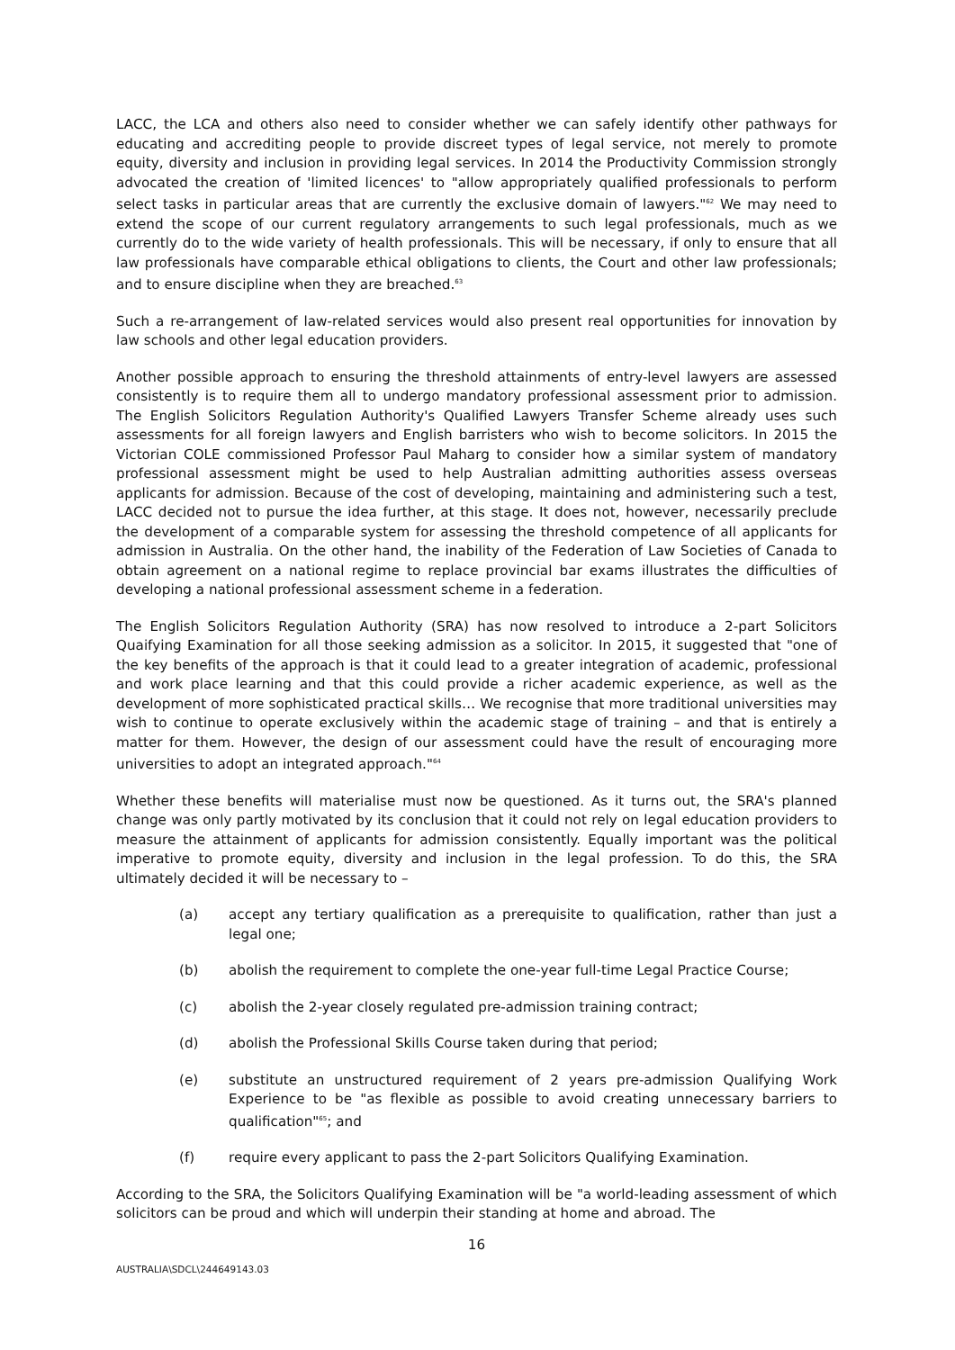LACC, the LCA and others also need to consider whether we can safely identify other pathways for educating and accrediting people to provide discreet types of legal service, not merely to promote equity, diversity and inclusion in providing legal services. In 2014 the Productivity Commission strongly advocated the creation of 'limited licences' to "allow appropriately qualified professionals to perform select tasks in particular areas that are currently the exclusive domain of lawyers."<sup>62</sup> We may need to extend the scope of our current regulatory arrangements to such legal professionals, much as we currently do to the wide variety of health professionals. This will be necessary, if only to ensure that all law professionals have comparable ethical obligations to clients, the Court and other law professionals; and to ensure discipline when they are breached.<sup>63</sup>
Such a re-arrangement of law-related services would also present real opportunities for innovation by law schools and other legal education providers.
Another possible approach to ensuring the threshold attainments of entry-level lawyers are assessed consistently is to require them all to undergo mandatory professional assessment prior to admission. The English Solicitors Regulation Authority's Qualified Lawyers Transfer Scheme already uses such assessments for all foreign lawyers and English barristers who wish to become solicitors. In 2015 the Victorian COLE commissioned Professor Paul Maharg to consider how a similar system of mandatory professional assessment might be used to help Australian admitting authorities assess overseas applicants for admission. Because of the cost of developing, maintaining and administering such a test, LACC decided not to pursue the idea further, at this stage. It does not, however, necessarily preclude the development of a comparable system for assessing the threshold competence of all applicants for admission in Australia. On the other hand, the inability of the Federation of Law Societies of Canada to obtain agreement on a national regime to replace provincial bar exams illustrates the difficulties of developing a national professional assessment scheme in a federation.
The English Solicitors Regulation Authority (SRA) has now resolved to introduce a 2-part Solicitors Quaifying Examination for all those seeking admission as a solicitor. In 2015, it suggested that "one of the key benefits of the approach is that it could lead to a greater integration of academic, professional and work place learning and that this could provide a richer academic experience, as well as the development of more sophisticated practical skills… We recognise that more traditional universities may wish to continue to operate exclusively within the academic stage of training – and that is entirely a matter for them. However, the design of our assessment could have the result of encouraging more universities to adopt an integrated approach."<sup>64</sup>
Whether these benefits will materialise must now be questioned. As it turns out, the SRA's planned change was only partly motivated by its conclusion that it could not rely on legal education providers to measure the attainment of applicants for admission consistently. Equally important was the political imperative to promote equity, diversity and inclusion in the legal profession. To do this, the SRA ultimately decided it will be necessary to –
(a) accept any tertiary qualification as a prerequisite to qualification, rather than just a legal one;
(b) abolish the requirement to complete the one-year full-time Legal Practice Course;
(c) abolish the 2-year closely regulated pre-admission training contract;
(d) abolish the Professional Skills Course taken during that period;
(e) substitute an unstructured requirement of 2 years pre-admission Qualifying Work Experience to be "as flexible as possible to avoid creating unnecessary barriers to qualification"<sup>65</sup>; and
(f) require every applicant to pass the 2-part Solicitors Qualifying Examination.
According to the SRA, the Solicitors Qualifying Examination will be "a world-leading assessment of which solicitors can be proud and which will underpin their standing at home and abroad. The
16
AUSTRALIA\SDCL\244649143.03